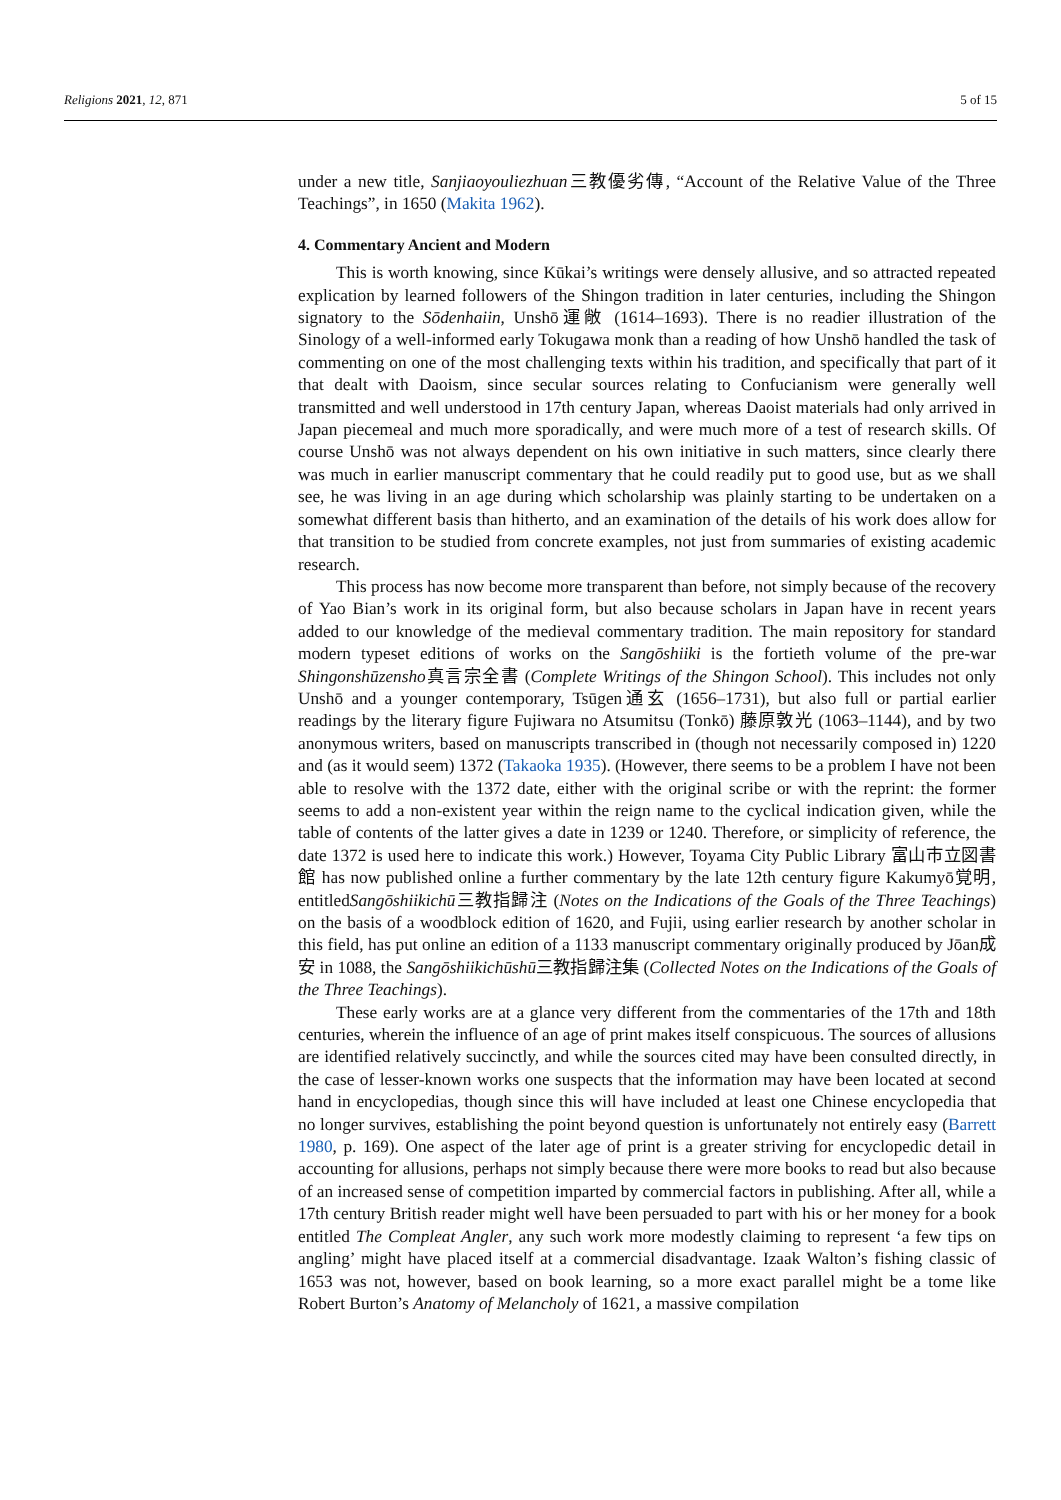Religions 2021, 12, 871 5 of 15
under a new title, Sanjiaoyouliezhuan三教優劣傳, “Account of the Relative Value of the Three Teachings”, in 1650 (Makita 1962).
4. Commentary Ancient and Modern
This is worth knowing, since Kūkai’s writings were densely allusive, and so attracted repeated explication by learned followers of the Shingon tradition in later centuries, including the Shingon signatory to the Sōdenhaiin, Unshō運敞 (1614–1693). There is no readier illustration of the Sinology of a well-informed early Tokugawa monk than a reading of how Unshō handled the task of commenting on one of the most challenging texts within his tradition, and specifically that part of it that dealt with Daoism, since secular sources relating to Confucianism were generally well transmitted and well understood in 17th century Japan, whereas Daoist materials had only arrived in Japan piecemeal and much more sporadically, and were much more of a test of research skills. Of course Unshō was not always dependent on his own initiative in such matters, since clearly there was much in earlier manuscript commentary that he could readily put to good use, but as we shall see, he was living in an age during which scholarship was plainly starting to be undertaken on a somewhat different basis than hitherto, and an examination of the details of his work does allow for that transition to be studied from concrete examples, not just from summaries of existing academic research.
This process has now become more transparent than before, not simply because of the recovery of Yao Bian’s work in its original form, but also because scholars in Japan have in recent years added to our knowledge of the medieval commentary tradition. The main repository for standard modern typeset editions of works on the Sangōshiiki is the fortieth volume of the pre-war Shingonshūzensho真言宗全書 (Complete Writings of the Shingon School). This includes not only Unshō and a younger contemporary, Tsūgen通玄 (1656–1731), but also full or partial earlier readings by the literary figure Fujiwara no Atsumitsu (Tonkō) 藤原敦光 (1063–1144), and by two anonymous writers, based on manuscripts transcribed in (though not necessarily composed in) 1220 and (as it would seem) 1372 (Takaoka 1935). (However, there seems to be a problem I have not been able to resolve with the 1372 date, either with the original scribe or with the reprint: the former seems to add a non-existent year within the reign name to the cyclical indication given, while the table of contents of the latter gives a date in 1239 or 1240. Therefore, or simplicity of reference, the date 1372 is used here to indicate this work.) However, Toyama City Public Library 富山市立図書館 has now published online a further commentary by the late 12th century figure Kakumyō覚明, entitledSangōshiikichū三教指歸注 (Notes on the Indications of the Goals of the Three Teachings) on the basis of a woodblock edition of 1620, and Fujii, using earlier research by another scholar in this field, has put online an edition of a 1133 manuscript commentary originally produced by Jōan成安 in 1088, the Sangōshiikichūshū三教指歸注集 (Collected Notes on the Indications of the Goals of the Three Teachings).
These early works are at a glance very different from the commentaries of the 17th and 18th centuries, wherein the influence of an age of print makes itself conspicuous. The sources of allusions are identified relatively succinctly, and while the sources cited may have been consulted directly, in the case of lesser-known works one suspects that the information may have been located at second hand in encyclopedias, though since this will have included at least one Chinese encyclopedia that no longer survives, establishing the point beyond question is unfortunately not entirely easy (Barrett 1980, p. 169). One aspect of the later age of print is a greater striving for encyclopedic detail in accounting for allusions, perhaps not simply because there were more books to read but also because of an increased sense of competition imparted by commercial factors in publishing. After all, while a 17th century British reader might well have been persuaded to part with his or her money for a book entitled The Compleat Angler, any such work more modestly claiming to represent ‘a few tips on angling’ might have placed itself at a commercial disadvantage. Izaak Walton’s fishing classic of 1653 was not, however, based on book learning, so a more exact parallel might be a tome like Robert Burton’s Anatomy of Melancholy of 1621, a massive compilation